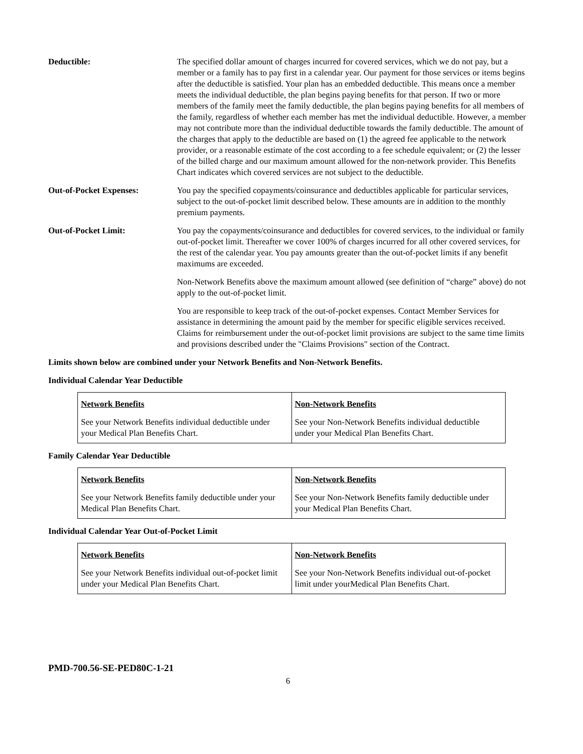Deductible: The specified dollar amount of charges incurred for covered services, which we do not pay, but a member or a family has to pay first in a calendar year. Our payment for those services or items begins after the deductible is satisfied. Your plan has an embedded deductible. This means once a member meets the individual deductible, the plan begins paying benefits for that person. If two or more members of the family meet the family deductible, the plan begins paying benefits for all members of the family, regardless of whether each member has met the individual deductible. However, a member may not contribute more than the individual deductible towards the family deductible. The amount of the charges that apply to the deductible are based on (1) the agreed fee applicable to the network provider, or a reasonable estimate of the cost according to a fee schedule equivalent; or (2) the lesser of the billed charge and our maximum amount allowed for the non-network provider. This Benefits Chart indicates which covered services are not subject to the deductible.
Out-of-Pocket Expenses: You pay the specified copayments/coinsurance and deductibles applicable for particular services, subject to the out-of-pocket limit described below. These amounts are in addition to the monthly premium payments.
Out-of-Pocket Limit: You pay the copayments/coinsurance and deductibles for covered services, to the individual or family out-of-pocket limit. Thereafter we cover 100% of charges incurred for all other covered services, for the rest of the calendar year. You pay amounts greater than the out-of-pocket limits if any benefit maximums are exceeded.
Non-Network Benefits above the maximum amount allowed (see definition of “charge” above) do not apply to the out-of-pocket limit.
You are responsible to keep track of the out-of-pocket expenses. Contact Member Services for assistance in determining the amount paid by the member for specific eligible services received. Claims for reimbursement under the out-of-pocket limit provisions are subject to the same time limits and provisions described under the "Claims Provisions" section of the Contract.
Limits shown below are combined under your Network Benefits and Non-Network Benefits.
Individual Calendar Year Deductible
| Network Benefits | Non-Network Benefits |
| See your Network Benefits individual deductible under your Medical Plan Benefits Chart. | See your Non-Network Benefits individual deductible under your Medical Plan Benefits Chart. |
Family Calendar Year Deductible
| Network Benefits | Non-Network Benefits |
| See your Network Benefits family deductible under your Medical Plan Benefits Chart. | See your Non-Network Benefits family deductible under your Medical Plan Benefits Chart. |
Individual Calendar Year Out-of-Pocket Limit
| Network Benefits | Non-Network Benefits |
| See your Network Benefits individual out-of-pocket limit under your Medical Plan Benefits Chart. | See your Non-Network Benefits individual out-of-pocket limit under yourMedical Plan Benefits Chart. |
PMD-700.56-SE-PED80C-1-21
6